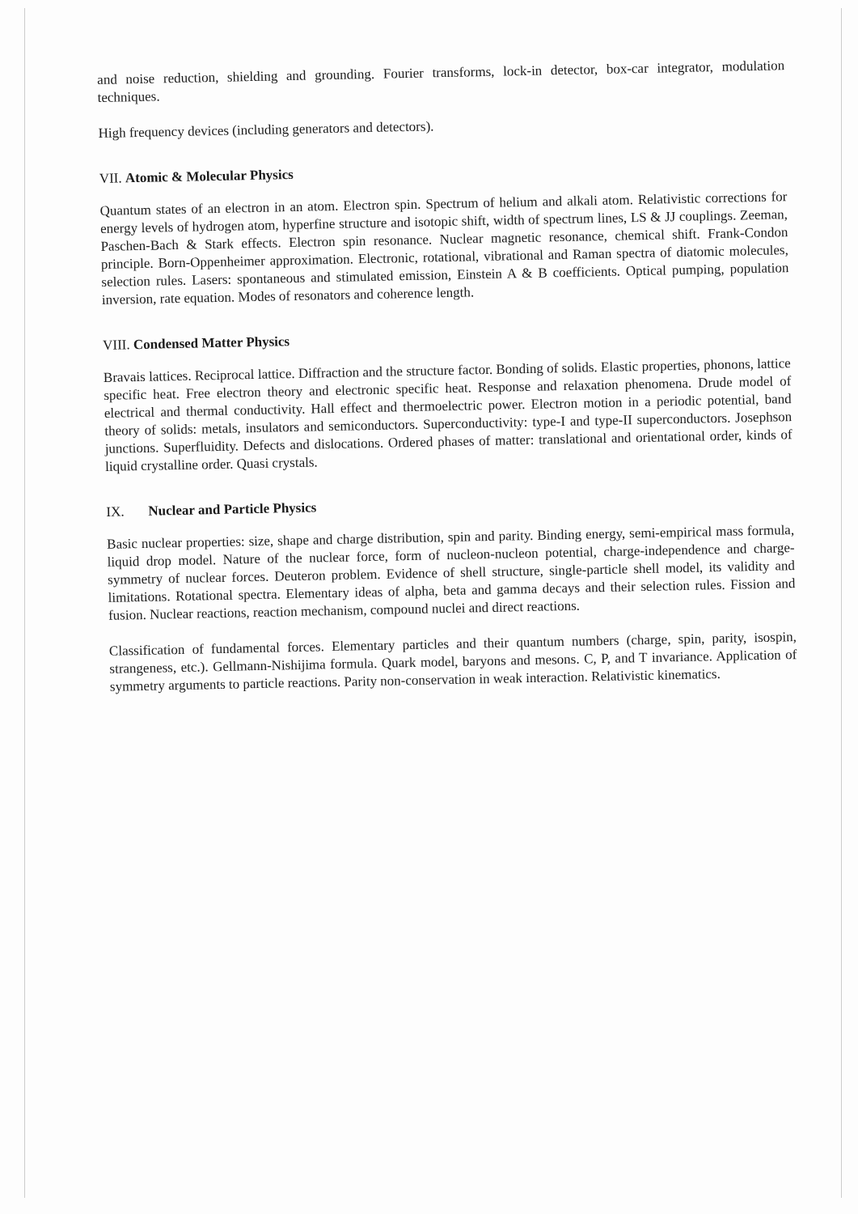and noise reduction, shielding and grounding. Fourier transforms, lock-in detector, box-car integrator, modulation techniques.
High frequency devices (including generators and detectors).
VII. Atomic & Molecular Physics
Quantum states of an electron in an atom. Electron spin. Spectrum of helium and alkali atom. Relativistic corrections for energy levels of hydrogen atom, hyperfine structure and isotopic shift, width of spectrum lines, LS & JJ couplings. Zeeman, Paschen-Bach & Stark effects. Electron spin resonance. Nuclear magnetic resonance, chemical shift. Frank-Condon principle. Born-Oppenheimer approximation. Electronic, rotational, vibrational and Raman spectra of diatomic molecules, selection rules. Lasers: spontaneous and stimulated emission, Einstein A & B coefficients. Optical pumping, population inversion, rate equation. Modes of resonators and coherence length.
VIII. Condensed Matter Physics
Bravais lattices. Reciprocal lattice. Diffraction and the structure factor. Bonding of solids. Elastic properties, phonons, lattice specific heat. Free electron theory and electronic specific heat. Response and relaxation phenomena. Drude model of electrical and thermal conductivity. Hall effect and thermoelectric power. Electron motion in a periodic potential, band theory of solids: metals, insulators and semiconductors. Superconductivity: type-I and type-II superconductors. Josephson junctions. Superfluidity. Defects and dislocations. Ordered phases of matter: translational and orientational order, kinds of liquid crystalline order. Quasi crystals.
IX. Nuclear and Particle Physics
Basic nuclear properties: size, shape and charge distribution, spin and parity. Binding energy, semi-empirical mass formula, liquid drop model. Nature of the nuclear force, form of nucleon-nucleon potential, charge-independence and charge-symmetry of nuclear forces. Deuteron problem. Evidence of shell structure, single-particle shell model, its validity and limitations. Rotational spectra. Elementary ideas of alpha, beta and gamma decays and their selection rules. Fission and fusion. Nuclear reactions, reaction mechanism, compound nuclei and direct reactions.
Classification of fundamental forces. Elementary particles and their quantum numbers (charge, spin, parity, isospin, strangeness, etc.). Gellmann-Nishijima formula. Quark model, baryons and mesons. C, P, and T invariance. Application of symmetry arguments to particle reactions. Parity non-conservation in weak interaction. Relativistic kinematics.